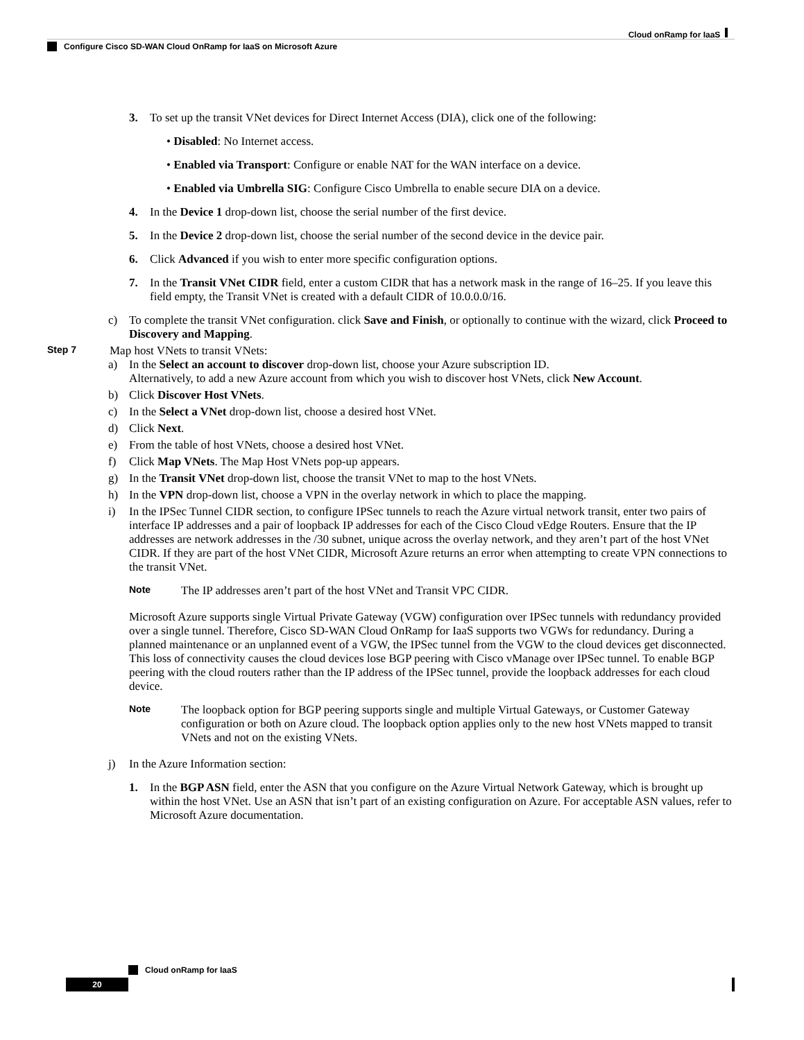Cloud onRamp for IaaS
Configure Cisco SD-WAN Cloud OnRamp for IaaS on Microsoft Azure
3. To set up the transit VNet devices for Direct Internet Access (DIA), click one of the following:
• Disabled: No Internet access.
• Enabled via Transport: Configure or enable NAT for the WAN interface on a device.
• Enabled via Umbrella SIG: Configure Cisco Umbrella to enable secure DIA on a device.
4. In the Device 1 drop-down list, choose the serial number of the first device.
5. In the Device 2 drop-down list, choose the serial number of the second device in the device pair.
6. Click Advanced if you wish to enter more specific configuration options.
7. In the Transit VNet CIDR field, enter a custom CIDR that has a network mask in the range of 16–25. If you leave this field empty, the Transit VNet is created with a default CIDR of 10.0.0.0/16.
c) To complete the transit VNet configuration. click Save and Finish, or optionally to continue with the wizard, click Proceed to Discovery and Mapping.
Step 7 Map host VNets to transit VNets:
a) In the Select an account to discover drop-down list, choose your Azure subscription ID.
Alternatively, to add a new Azure account from which you wish to discover host VNets, click New Account.
b) Click Discover Host VNets.
c) In the Select a VNet drop-down list, choose a desired host VNet.
d) Click Next.
e) From the table of host VNets, choose a desired host VNet.
f) Click Map VNets. The Map Host VNets pop-up appears.
g) In the Transit VNet drop-down list, choose the transit VNet to map to the host VNets.
h) In the VPN drop-down list, choose a VPN in the overlay network in which to place the mapping.
i) In the IPSec Tunnel CIDR section, to configure IPSec tunnels to reach the Azure virtual network transit, enter two pairs of interface IP addresses and a pair of loopback IP addresses for each of the Cisco Cloud vEdge Routers. Ensure that the IP addresses are network addresses in the /30 subnet, unique across the overlay network, and they aren’t part of the host VNet CIDR. If they are part of the host VNet CIDR, Microsoft Azure returns an error when attempting to create VPN connections to the transit VNet.
Note The IP addresses aren’t part of the host VNet and Transit VPC CIDR.
Microsoft Azure supports single Virtual Private Gateway (VGW) configuration over IPSec tunnels with redundancy provided over a single tunnel. Therefore, Cisco SD-WAN Cloud OnRamp for IaaS supports two VGWs for redundancy. During a planned maintenance or an unplanned event of a VGW, the IPSec tunnel from the VGW to the cloud devices get disconnected. This loss of connectivity causes the cloud devices lose BGP peering with Cisco vManage over IPSec tunnel. To enable BGP peering with the cloud routers rather than the IP address of the IPSec tunnel, provide the loopback addresses for each cloud device.
Note The loopback option for BGP peering supports single and multiple Virtual Gateways, or Customer Gateway configuration or both on Azure cloud. The loopback option applies only to the new host VNets mapped to transit VNets and not on the existing VNets.
j) In the Azure Information section:
1. In the BGP ASN field, enter the ASN that you configure on the Azure Virtual Network Gateway, which is brought up within the host VNet. Use an ASN that isn’t part of an existing configuration on Azure. For acceptable ASN values, refer to Microsoft Azure documentation.
Cloud onRamp for IaaS
20